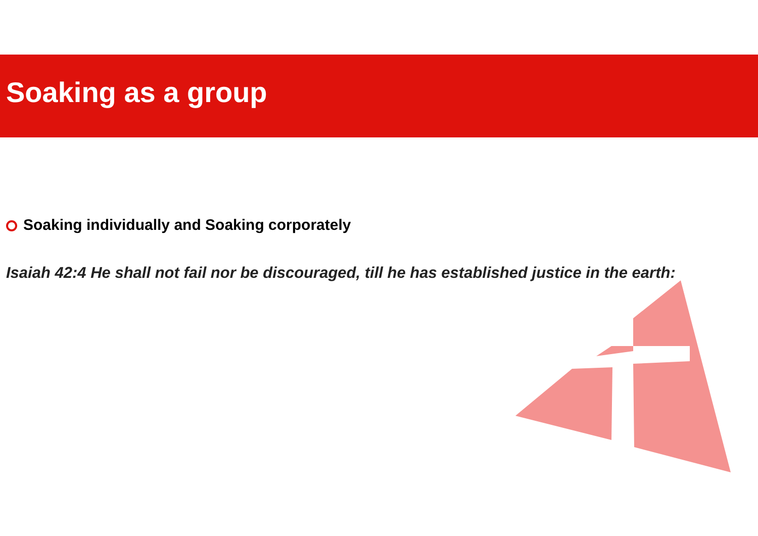Soaking as a group
Soaking individually and Soaking corporately
Isaiah 42:4 He shall not fail nor be discouraged, till he has established justice in the earth: